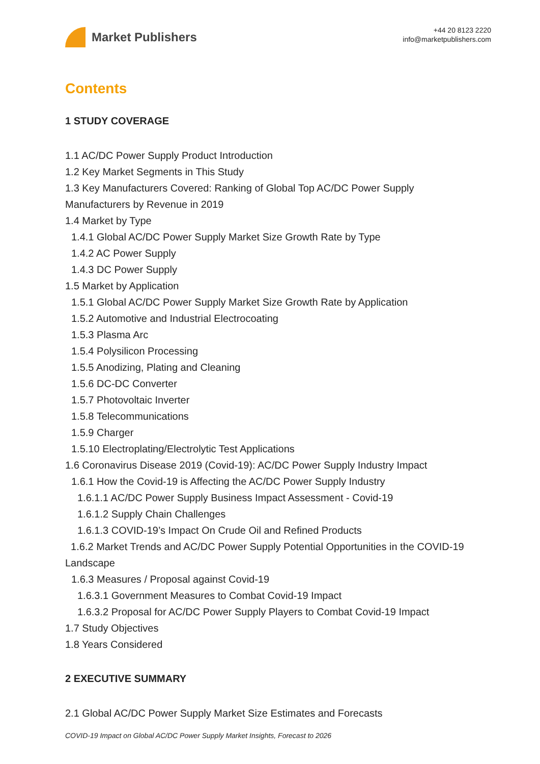Market Publishers
+44 20 8123 2220
info@marketpublishers.com
Contents
1 STUDY COVERAGE
1.1 AC/DC Power Supply Product Introduction
1.2 Key Market Segments in This Study
1.3 Key Manufacturers Covered: Ranking of Global Top AC/DC Power Supply Manufacturers by Revenue in 2019
1.4 Market by Type
1.4.1 Global AC/DC Power Supply Market Size Growth Rate by Type
1.4.2 AC Power Supply
1.4.3 DC Power Supply
1.5 Market by Application
1.5.1 Global AC/DC Power Supply Market Size Growth Rate by Application
1.5.2 Automotive and Industrial Electrocoating
1.5.3 Plasma Arc
1.5.4 Polysilicon Processing
1.5.5 Anodizing, Plating and Cleaning
1.5.6 DC-DC Converter
1.5.7 Photovoltaic Inverter
1.5.8 Telecommunications
1.5.9 Charger
1.5.10 Electroplating/Electrolytic Test Applications
1.6 Coronavirus Disease 2019 (Covid-19): AC/DC Power Supply Industry Impact
1.6.1 How the Covid-19 is Affecting the AC/DC Power Supply Industry
1.6.1.1 AC/DC Power Supply Business Impact Assessment - Covid-19
1.6.1.2 Supply Chain Challenges
1.6.1.3 COVID-19’s Impact On Crude Oil and Refined Products
1.6.2 Market Trends and AC/DC Power Supply Potential Opportunities in the COVID-19 Landscape
1.6.3 Measures / Proposal against Covid-19
1.6.3.1 Government Measures to Combat Covid-19 Impact
1.6.3.2 Proposal for AC/DC Power Supply Players to Combat Covid-19 Impact
1.7 Study Objectives
1.8 Years Considered
2 EXECUTIVE SUMMARY
2.1 Global AC/DC Power Supply Market Size Estimates and Forecasts
COVID-19 Impact on Global AC/DC Power Supply Market Insights, Forecast to 2026